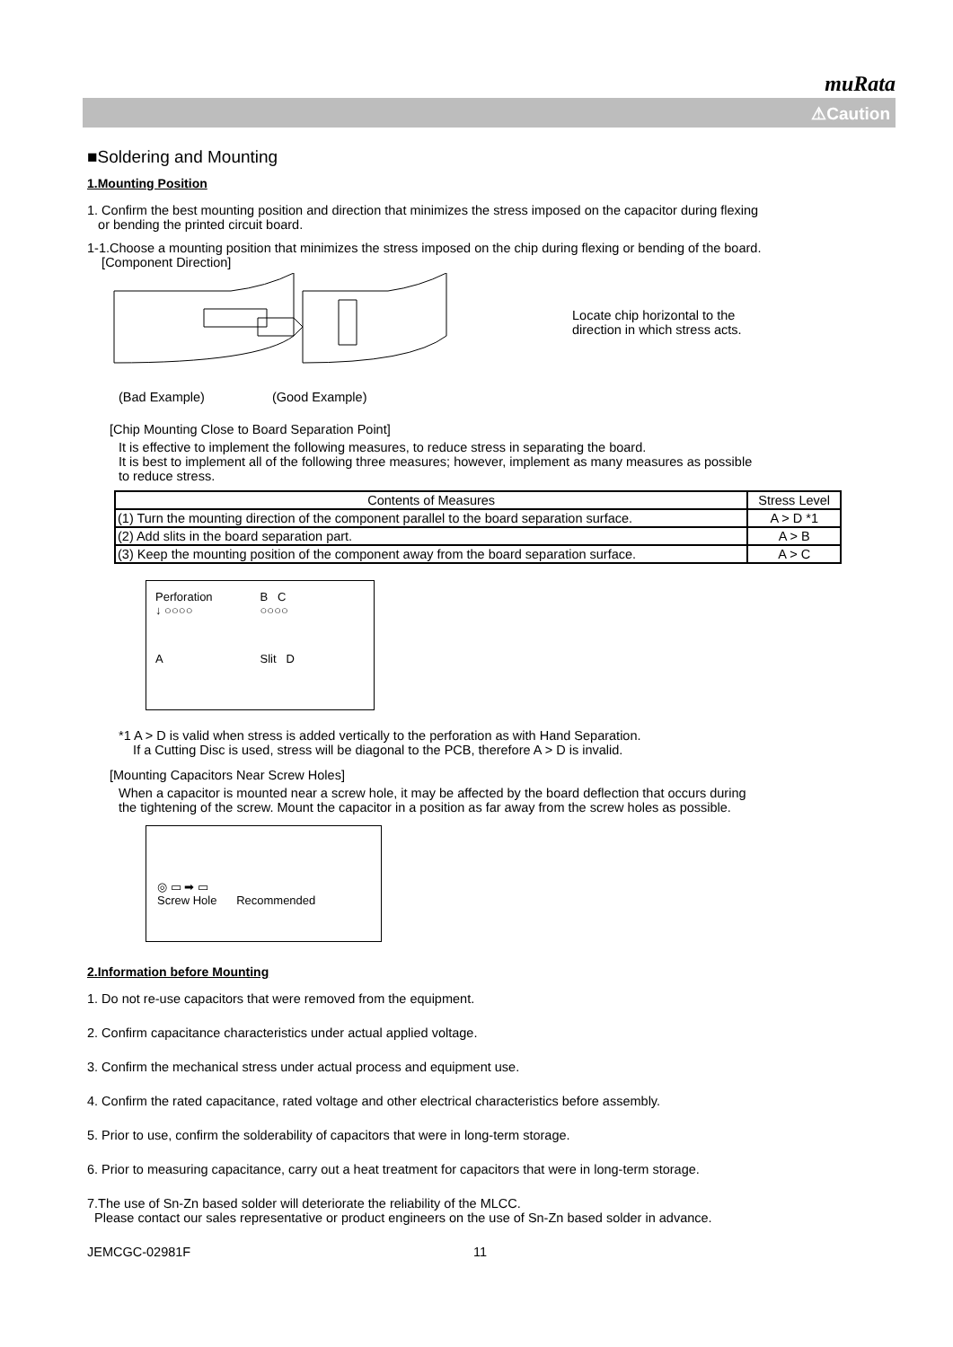muRata
⚠Caution
■Soldering and Mounting
1.Mounting Position
1. Confirm the best mounting position and direction that minimizes the stress imposed on the capacitor during flexing
or bending the printed circuit board.
1-1.Choose a mounting position that minimizes the stress imposed on the chip during flexing or bending of the board.
[Component Direction]
Locate chip horizontal to the
direction in which stress acts.
(Bad Example) (Good Example)
[Chip Mounting Close to Board Separation Point]
It is effective to implement the following measures, to reduce stress in separating the board.
It is best to implement all of the following three measures; however, implement as many measures as possible
to reduce stress.
| Contents of Measures | Stress Level |
| --- | --- |
| (1) Turn the mounting direction of the component parallel to the board separation surface. | A > D *1 |
| (2) Add slits in the board separation part. | A > B |
| (3) Keep the mounting position of the component away from the board separation surface. | A > C |
Perforation
↓ ○○○○
B C
○○○○
A
Slit D
*1 A > D is valid when stress is added vertically to the perforation as with Hand Separation.
If a Cutting Disc is used, stress will be diagonal to the PCB, therefore A > D is invalid.
[Mounting Capacitors Near Screw Holes]
When a capacitor is mounted near a screw hole, it may be affected by the board deflection that occurs during
the tightening of the screw. Mount the capacitor in a position as far away from the screw holes as possible.
◎ ▭ ➡ ▭
Screw Hole Recommended
2.Information before Mounting
1. Do not re-use capacitors that were removed from the equipment.
2. Confirm capacitance characteristics under actual applied voltage.
3. Confirm the mechanical stress under actual process and equipment use.
4. Confirm the rated capacitance, rated voltage and other electrical characteristics before assembly.
5. Prior to use, confirm the solderability of capacitors that were in long-term storage.
6. Prior to measuring capacitance, carry out a heat treatment for capacitors that were in long-term storage.
7.The use of Sn-Zn based solder will deteriorate the reliability of the MLCC.
Please contact our sales representative or product engineers on the use of Sn-Zn based solder in advance.
JEMCGC-02981F 11